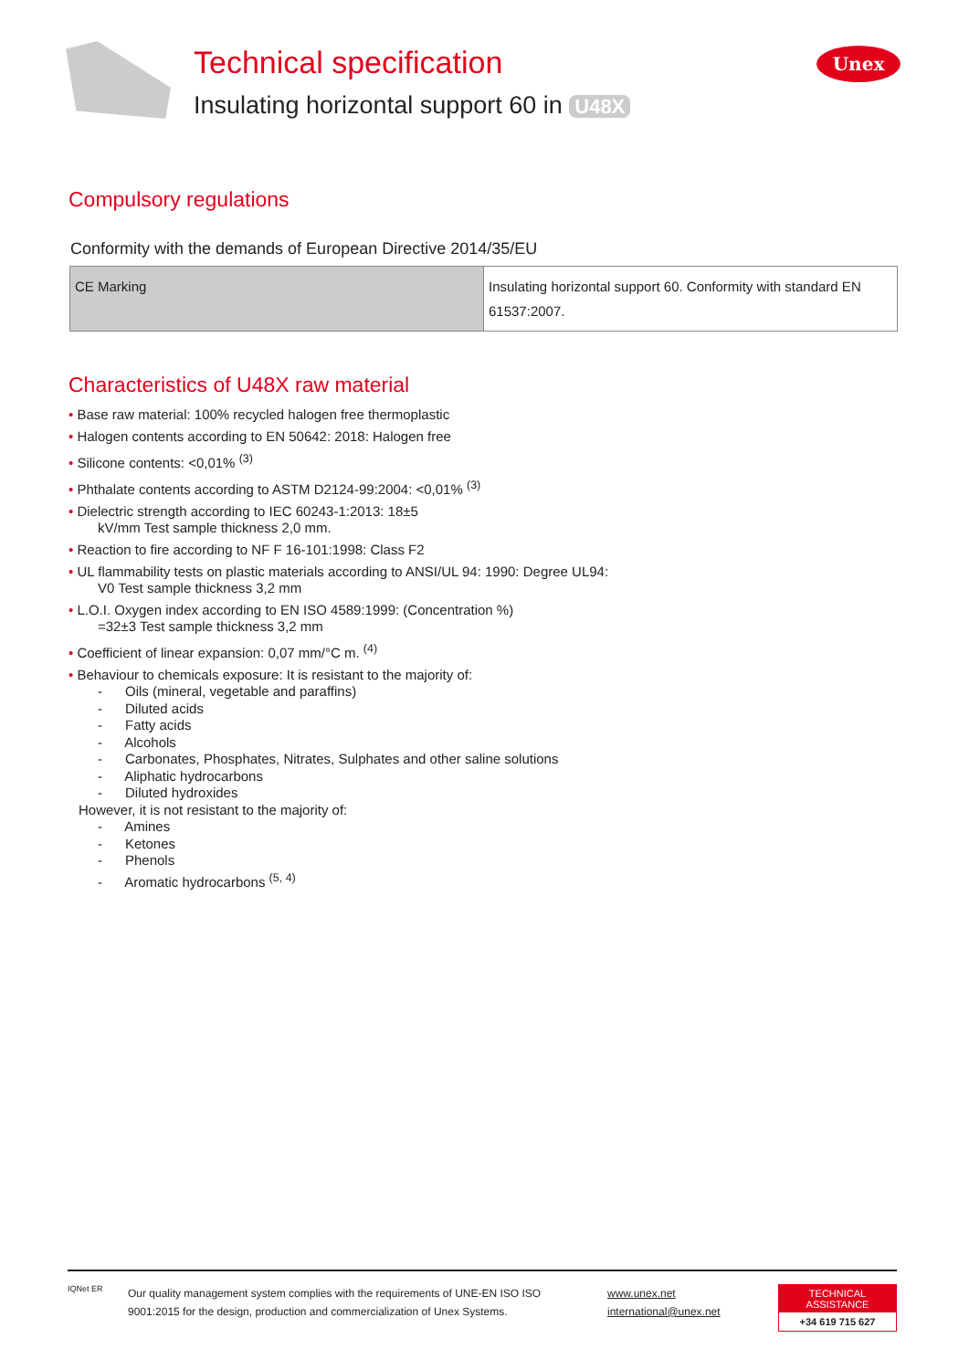Technical specification
Insulating horizontal support 60 in U48X
Unex
Compulsory regulations
Conformity with the demands of European Directive 2014/35/EU
| CE Marking | Insulating horizontal support 60. Conformity with standard EN 61537:2007. |
Characteristics of U48X raw material
• Base raw material: 100% recycled halogen free thermoplastic
• Halogen contents according to EN 50642: 2018: Halogen free
• Silicone contents: <0,01% <sup>(3)</sup>
• Phthalate contents according to ASTM D2124-99:2004: <0,01% <sup>(3)</sup>
• Dielectric strength according to IEC 60243-1:2013: 18±5
kV/mm Test sample thickness 2,0 mm.
• Reaction to fire according to NF F 16-101:1998: Class F2
• UL flammability tests on plastic materials according to ANSI/UL 94: 1990: Degree UL94:
V0 Test sample thickness 3,2 mm
• L.O.I. Oxygen index according to EN ISO 4589:1999: (Concentration %)
=32±3 Test sample thickness 3,2 mm
• Coefficient of linear expansion: 0,07 mm/°C m. <sup>(4)</sup>
• Behaviour to chemicals exposure: It is resistant to the majority of:
- Oils (mineral, vegetable and paraffins)
- Diluted acids
- Fatty acids
- Alcohols
- Carbonates, Phosphates, Nitrates, Sulphates and other saline solutions
- Aliphatic hydrocarbons
- Diluted hydroxides
However, it is not resistant to the majority of:
- Amines
- Ketones
- Phenols
- Aromatic hydrocarbons <sup>(5, 4)</sup>
IQNet ER
Our quality management system complies with the requirements of UNE-EN ISO ISO 9001:2015 for the design, production and commercialization of Unex Systems.
www.unex.net
international@unex.net
TECHNICAL ASSISTANCE
+34 619 715 627